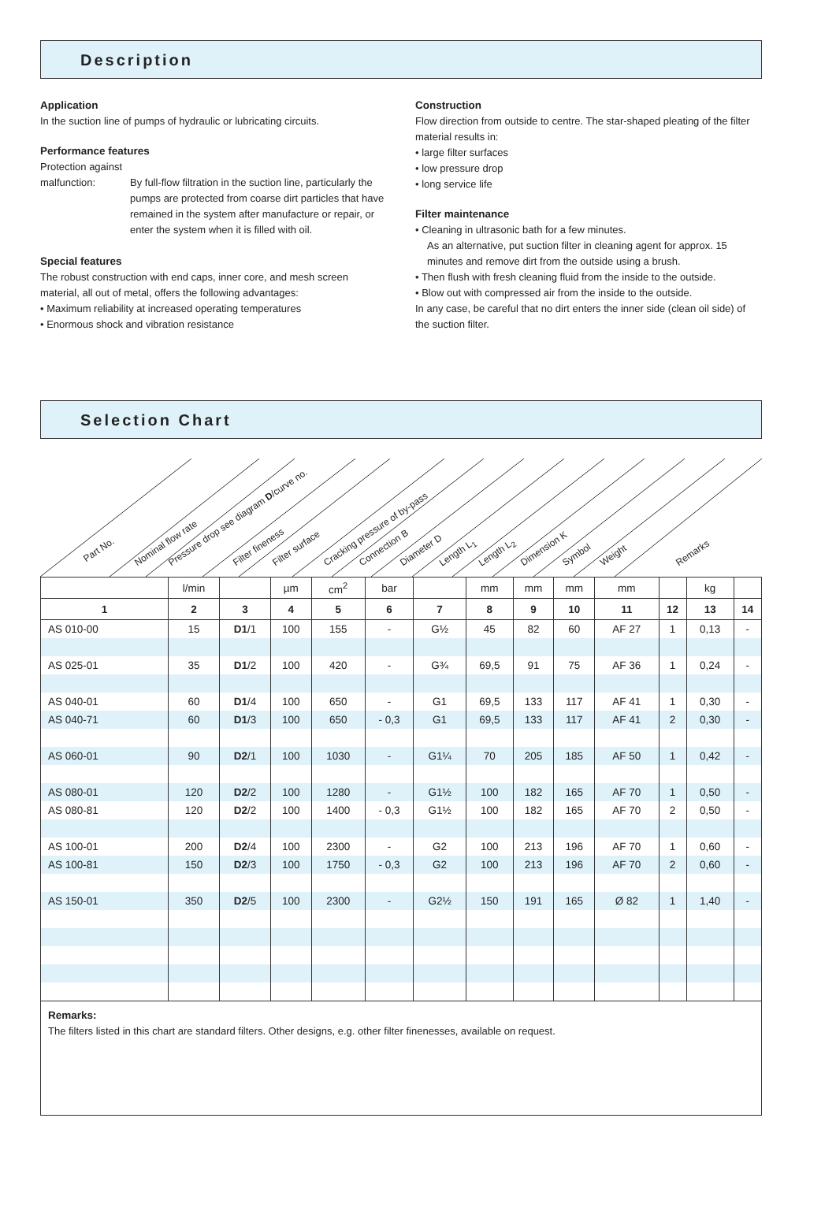Description
Application
In the suction line of pumps of hydraulic or lubricating circuits.
Performance features
Protection against
malfunction: By full-flow filtration in the suction line, particularly the pumps are protected from coarse dirt particles that have remained in the system after manufacture or repair, or enter the system when it is filled with oil.
Special features
The robust construction with end caps, inner core, and mesh screen material, all out of metal, offers the following advantages:
• Maximum reliability at increased operating temperatures
• Enormous shock and vibration resistance
Construction
Flow direction from outside to centre. The star-shaped pleating of the filter material results in:
• large filter surfaces
• low pressure drop
• long service life
Filter maintenance
• Cleaning in ultrasonic bath for a few minutes.
As an alternative, put suction filter in cleaning agent for approx. 15 minutes and remove dirt from the outside using a brush.
• Then flush with fresh cleaning fluid from the inside to the outside.
• Blow out with compressed air from the inside to the outside.
In any case, be careful that no dirt enters the inner side (clean oil side) of the suction filter.
Selection Chart
Part No. Nominal flow rate
Pressure drop see diagram D/curve no.
Filter fineness Filter surface Cracking pressure of by-pass Connection B Diameter D Length L<sub>1</sub> Length L<sub>2</sub> Dimension K Symbol Weight Remarks
| | l/min | | µm | cm<sup>2</sup> | bar | | mm | mm | mm | mm | | kg | |
| --- | --- | --- | --- | --- | --- | --- | --- | --- | --- | --- | --- | --- | --- |
| 1 | 2 | 3 | 4 | 5 | 6 | 7 | 8 | 9 | 10 | 11 | 12 | 13 | 14 |
| AS 010-00 | 15 | D1 /1 | 100 | 155 | - | G½ | 45 | 82 | 60 | AF 27 | 1 | 0,13 | - |
| AS 025-01 | 35 | D1 /2 | 100 | 420 | - | G¾ | 69,5 | 91 | 75 | AF 36 | 1 | 0,24 | - |
| AS 040-01 | 60 | D1 /4 | 100 | 650 | - | G1 | 69,5 | 133 | 117 | AF 41 | 1 | 0,30 | - |
| AS 040-71 | 60 | D1 /3 | 100 | 650 | - 0,3 | G1 | 69,5 | 133 | 117 | AF 41 | 2 | 0,30 | - |
| AS 060-01 | 90 | D2 /1 | 100 | 1030 | - | G1¼ | 70 | 205 | 185 | AF 50 | 1 | 0,42 | - |
| AS 080-01 | 120 | D2 /2 | 100 | 1280 | - | G1½ | 100 | 182 | 165 | AF 70 | 1 | 0,50 | - |
| AS 080-81 | 120 | D2 /2 | 100 | 1400 | - 0,3 | G1½ | 100 | 182 | 165 | AF 70 | 2 | 0,50 | - |
| AS 100-01 | 200 | D2 /4 | 100 | 2300 | - | G2 | 100 | 213 | 196 | AF 70 | 1 | 0,60 | - |
| AS 100-81 | 150 | D2 /3 | 100 | 1750 | - 0,3 | G2 | 100 | 213 | 196 | AF 70 | 2 | 0,60 | - |
| AS 150-01 | 350 | D2 /5 | 100 | 2300 | - | G2½ | 150 | 191 | 165 | Ø 82 | 1 | 1,40 | - |
Remarks:
The filters listed in this chart are standard filters. Other designs, e.g. other filter finenesses, available on request.